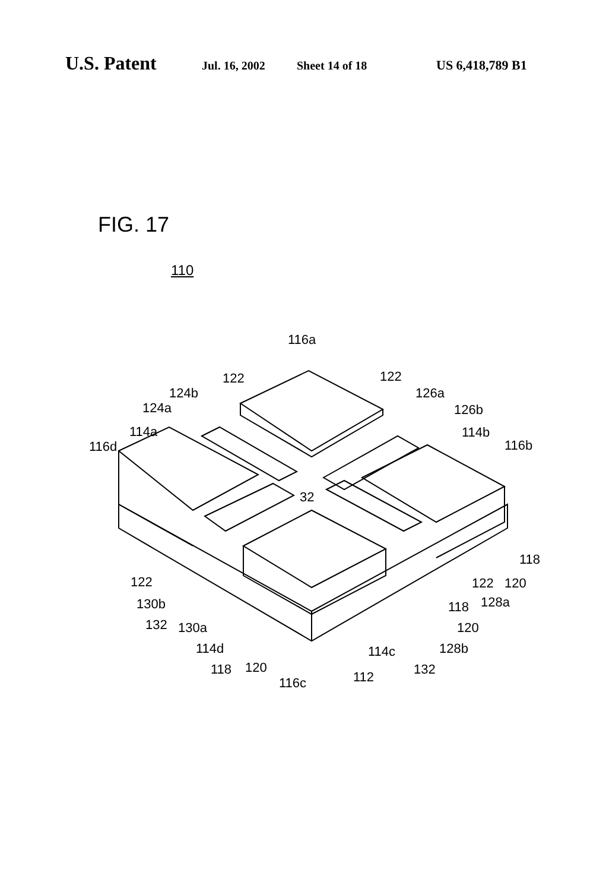U.S. Patent Jul. 16, 2002 Sheet 14 of 18 US 6,418,789 B1
FIG. 17
110
116a
122
122
124b
126a
124a
126b
114a
114b
116d
116b
32
118
122
122
120
130b
118
128a
132
130a
120
114d
114c
128b
118
120
132
116c
112